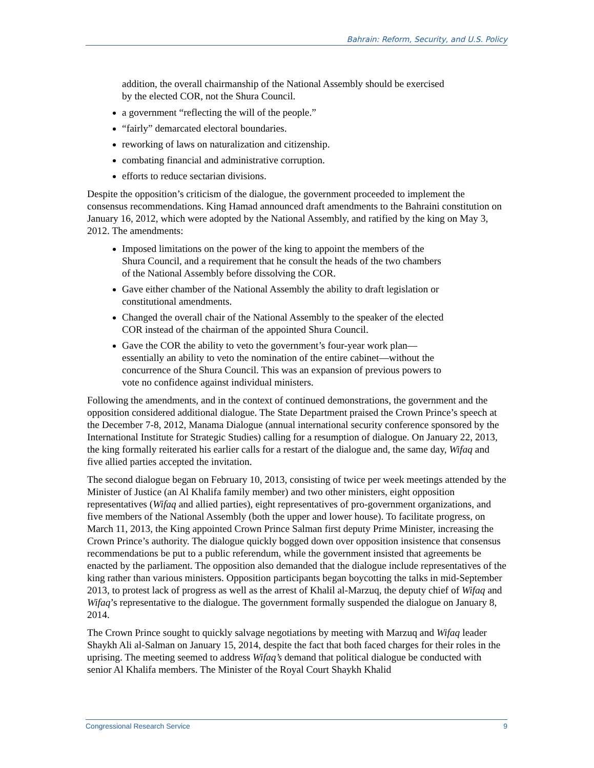Bahrain: Reform, Security, and U.S. Policy
addition, the overall chairmanship of the National Assembly should be exercised by the elected COR, not the Shura Council.
a government “reflecting the will of the people.”
“fairly” demarcated electoral boundaries.
reworking of laws on naturalization and citizenship.
combating financial and administrative corruption.
efforts to reduce sectarian divisions.
Despite the opposition’s criticism of the dialogue, the government proceeded to implement the consensus recommendations. King Hamad announced draft amendments to the Bahraini constitution on January 16, 2012, which were adopted by the National Assembly, and ratified by the king on May 3, 2012. The amendments:
Imposed limitations on the power of the king to appoint the members of the Shura Council, and a requirement that he consult the heads of the two chambers of the National Assembly before dissolving the COR.
Gave either chamber of the National Assembly the ability to draft legislation or constitutional amendments.
Changed the overall chair of the National Assembly to the speaker of the elected COR instead of the chairman of the appointed Shura Council.
Gave the COR the ability to veto the government’s four-year work plan—essentially an ability to veto the nomination of the entire cabinet—without the concurrence of the Shura Council. This was an expansion of previous powers to vote no confidence against individual ministers.
Following the amendments, and in the context of continued demonstrations, the government and the opposition considered additional dialogue. The State Department praised the Crown Prince’s speech at the December 7-8, 2012, Manama Dialogue (annual international security conference sponsored by the International Institute for Strategic Studies) calling for a resumption of dialogue. On January 22, 2013, the king formally reiterated his earlier calls for a restart of the dialogue and, the same day, Wifaq and five allied parties accepted the invitation.
The second dialogue began on February 10, 2013, consisting of twice per week meetings attended by the Minister of Justice (an Al Khalifa family member) and two other ministers, eight opposition representatives (Wifaq and allied parties), eight representatives of pro-government organizations, and five members of the National Assembly (both the upper and lower house). To facilitate progress, on March 11, 2013, the King appointed Crown Prince Salman first deputy Prime Minister, increasing the Crown Prince’s authority. The dialogue quickly bogged down over opposition insistence that consensus recommendations be put to a public referendum, while the government insisted that agreements be enacted by the parliament. The opposition also demanded that the dialogue include representatives of the king rather than various ministers. Opposition participants began boycotting the talks in mid-September 2013, to protest lack of progress as well as the arrest of Khalil al-Marzuq, the deputy chief of Wifaq and Wifaq’s representative to the dialogue. The government formally suspended the dialogue on January 8, 2014.
The Crown Prince sought to quickly salvage negotiations by meeting with Marzuq and Wifaq leader Shaykh Ali al-Salman on January 15, 2014, despite the fact that both faced charges for their roles in the uprising. The meeting seemed to address Wifaq’s demand that political dialogue be conducted with senior Al Khalifa members. The Minister of the Royal Court Shaykh Khalid
Congressional Research Service 9